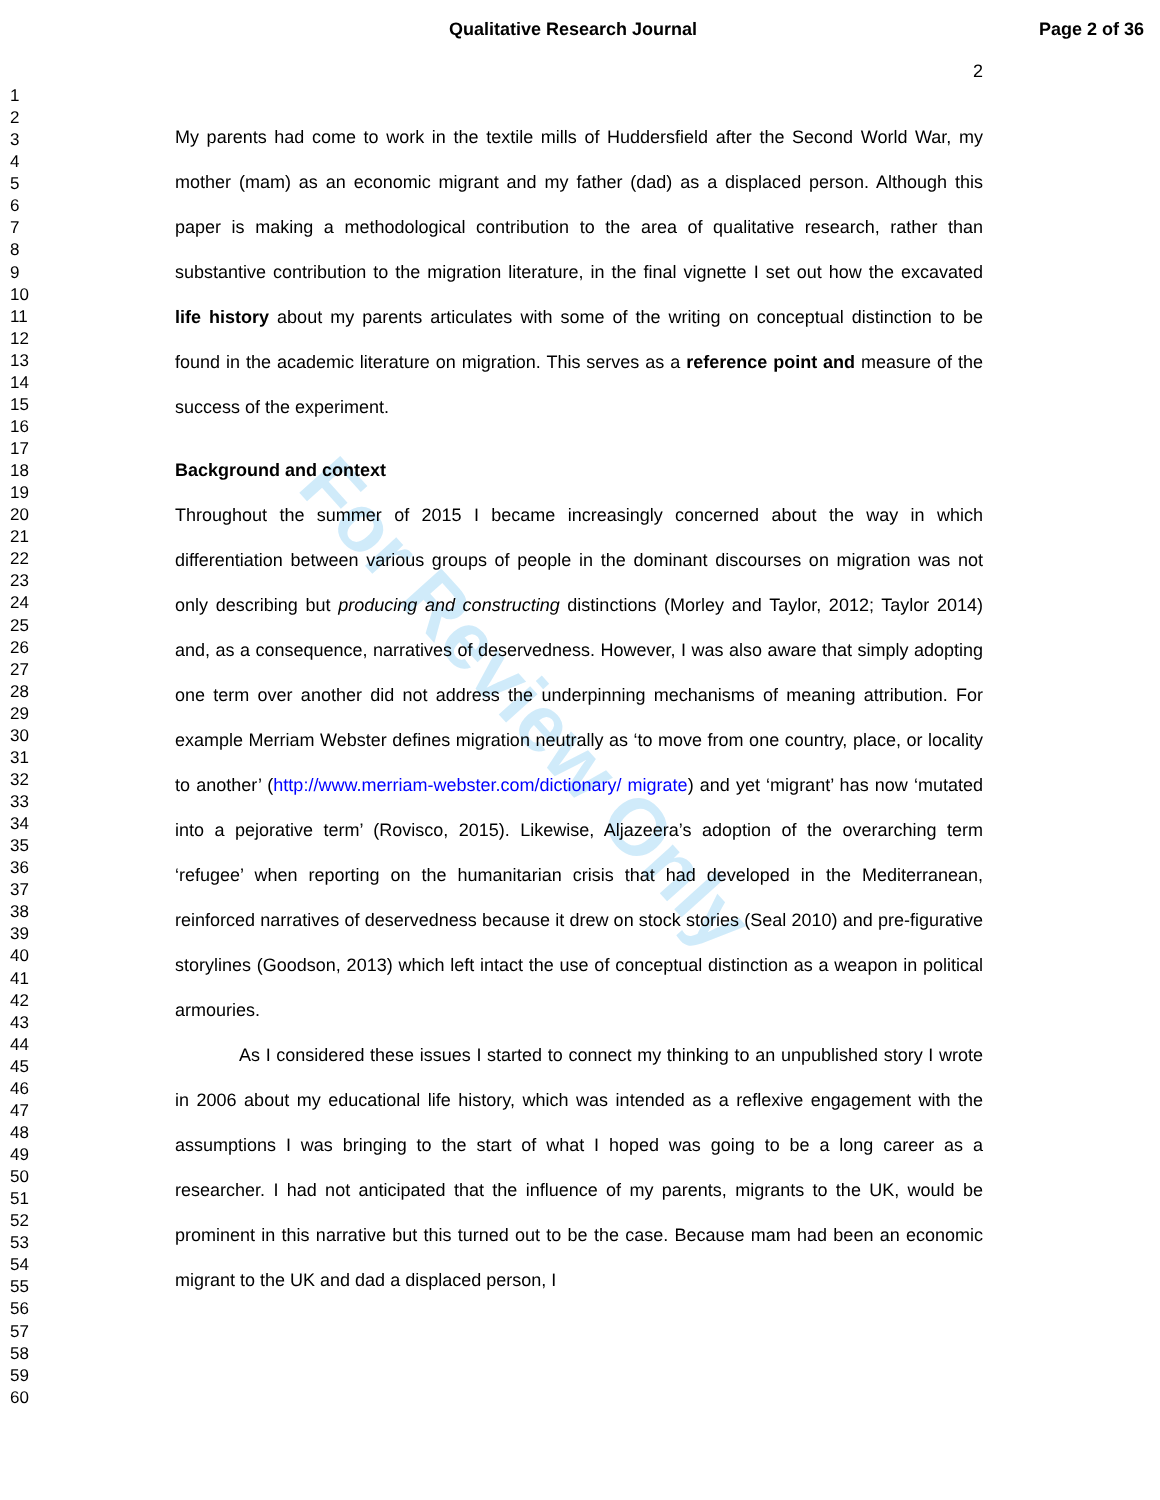For Review Only
Qualitative Research Journal Page 2 of 36
2
1
2
3
4
5
6
7
8
9
10
11
12
13
14
15
16
17
18
19
20
21
22
23
24
25
26
27
28
29
30
31
32
33
34
35
36
37
38
39
40
41
42
43
44
45
46
47
48
49
50
51
52
53
54
55
56
57
58
59
60
My parents had come to work in the textile mills of Huddersfield after the Second World War, my mother (mam) as an economic migrant and my father (dad) as a displaced person. Although this paper is making a methodological contribution to the area of qualitative research, rather than substantive contribution to the migration literature, in the final vignette I set out how the excavated life history about my parents articulates with some of the writing on conceptual distinction to be found in the academic literature on migration. This serves as a reference point and measure of the success of the experiment.
Background and context
Throughout the summer of 2015 I became increasingly concerned about the way in which differentiation between various groups of people in the dominant discourses on migration was not only describing but producing and constructing distinctions (Morley and Taylor, 2012; Taylor 2014) and, as a consequence, narratives of deservedness. However, I was also aware that simply adopting one term over another did not address the underpinning mechanisms of meaning attribution. For example Merriam Webster defines migration neutrally as ‘to move from one country, place, or locality to another’ (http://www.merriam-webster.com/dictionary/ migrate) and yet ‘migrant’ has now ‘mutated into a pejorative term’ (Rovisco, 2015). Likewise, Aljazeera’s adoption of the overarching term ‘refugee’ when reporting on the humanitarian crisis that had developed in the Mediterranean, reinforced narratives of deservedness because it drew on stock stories (Seal 2010) and pre-figurative storylines (Goodson, 2013) which left intact the use of conceptual distinction as a weapon in political armouries.
As I considered these issues I started to connect my thinking to an unpublished story I wrote in 2006 about my educational life history, which was intended as a reflexive engagement with the assumptions I was bringing to the start of what I hoped was going to be a long career as a researcher. I had not anticipated that the influence of my parents, migrants to the UK, would be prominent in this narrative but this turned out to be the case. Because mam had been an economic migrant to the UK and dad a displaced person, I